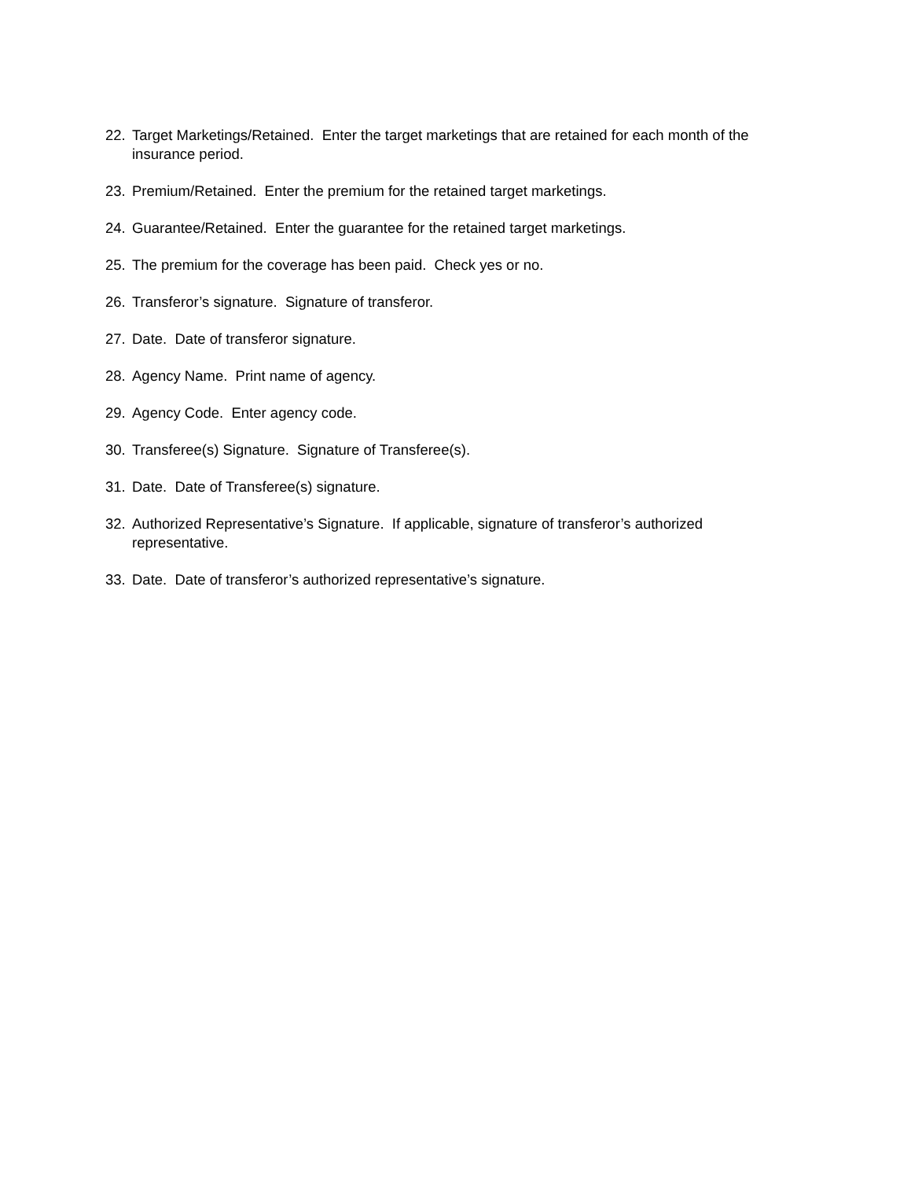22. Target Marketings/Retained. Enter the target marketings that are retained for each month of the insurance period.
23. Premium/Retained. Enter the premium for the retained target marketings.
24. Guarantee/Retained. Enter the guarantee for the retained target marketings.
25. The premium for the coverage has been paid. Check yes or no.
26. Transferor’s signature. Signature of transferor.
27. Date. Date of transferor signature.
28. Agency Name. Print name of agency.
29. Agency Code. Enter agency code.
30. Transferee(s) Signature. Signature of Transferee(s).
31. Date. Date of Transferee(s) signature.
32. Authorized Representative’s Signature. If applicable, signature of transferor’s authorized representative.
33. Date. Date of transferor’s authorized representative’s signature.